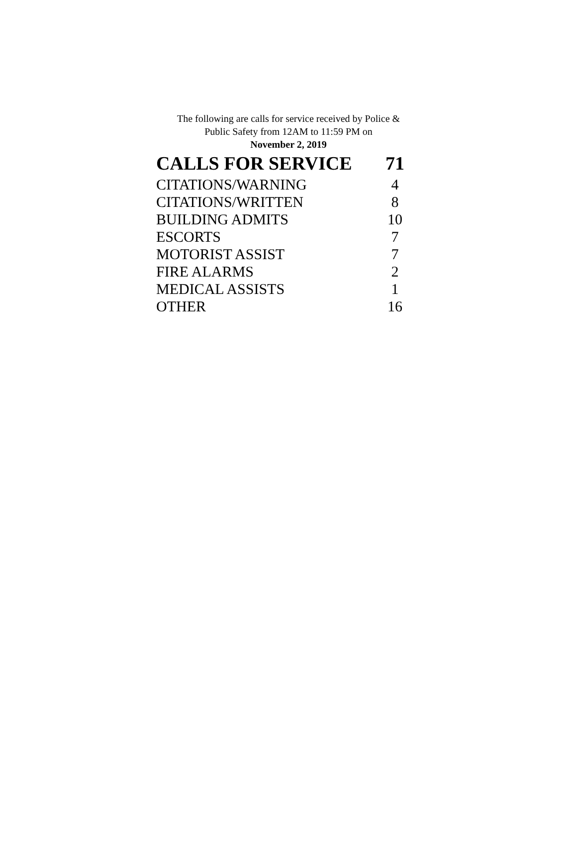The following are calls for service received by Police &
Public Safety from 12AM to 11:59 PM on
November 2, 2019
| CALLS FOR SERVICE | 71 |
| --- | --- |
| CITATIONS/WARNING | 4 |
| CITATIONS/WRITTEN | 8 |
| BUILDING ADMITS | 10 |
| ESCORTS | 7 |
| MOTORIST ASSIST | 7 |
| FIRE ALARMS | 2 |
| MEDICAL ASSISTS | 1 |
| OTHER | 16 |